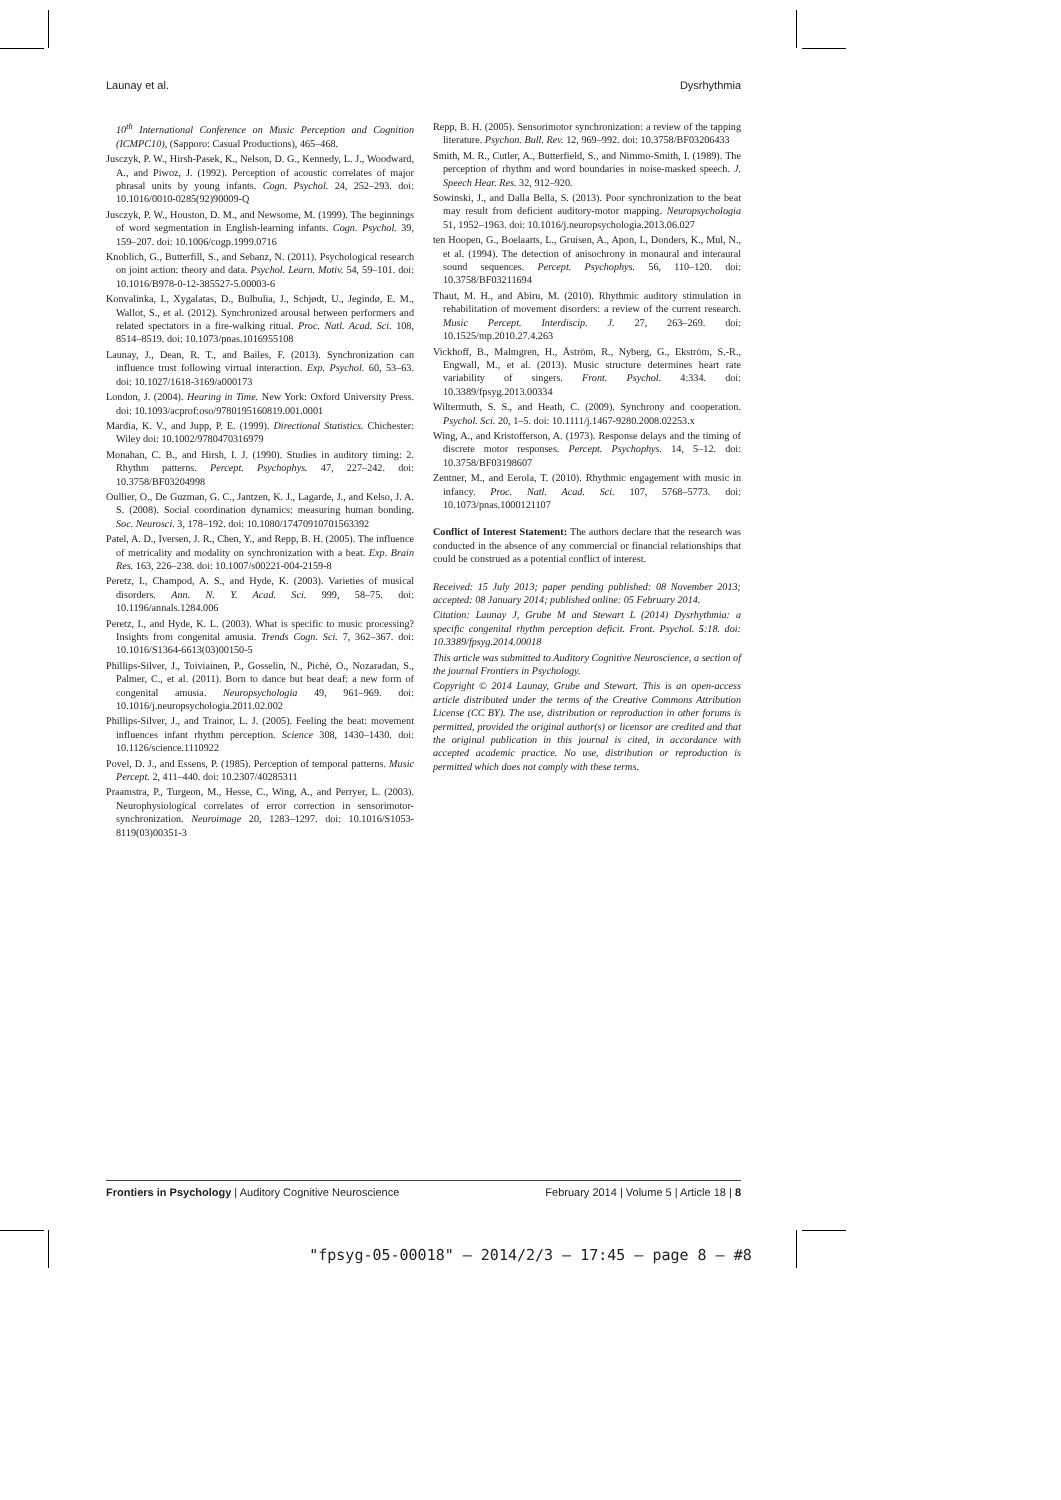Launay et al. Dysrhythmia
10<sup>th</sup> International Conference on Music Perception and Cognition (ICMPC10), (Sapporo: Casual Productions), 465–468.
Jusczyk, P. W., Hirsh-Pasek, K., Nelson, D. G., Kennedy, L. J., Woodward, A., and Piwoz, J. (1992). Perception of acoustic correlates of major phrasal units by young infants. Cogn. Psychol. 24, 252–293. doi: 10.1016/0010-0285(92)90009-Q
Jusczyk, P. W., Houston, D. M., and Newsome, M. (1999). The beginnings of word segmentation in English-learning infants. Cogn. Psychol. 39, 159–207. doi: 10.1006/cogp.1999.0716
Knoblich, G., Butterfill, S., and Sebanz, N. (2011). Psychological research on joint action: theory and data. Psychol. Learn. Motiv. 54, 59–101. doi: 10.1016/B978-0-12-385527-5.00003-6
Konvalinka, I., Xygalatas, D., Bulbulia, J., Schjødt, U., Jegindø, E. M., Wallot, S., et al. (2012). Synchronized arousal between performers and related spectators in a fire-walking ritual. Proc. Natl. Acad. Sci. 108, 8514–8519. doi: 10.1073/pnas.1016955108
Launay, J., Dean, R. T., and Bailes, F. (2013). Synchronization can influence trust following virtual interaction. Exp. Psychol. 60, 53–63. doi: 10.1027/1618-3169/a000173
London, J. (2004). Hearing in Time. New York: Oxford University Press. doi: 10.1093/acprof:oso/9780195160819.001.0001
Mardia, K. V., and Jupp, P. E. (1999). Directional Statistics. Chichester: Wiley doi: 10.1002/9780470316979
Monahan, C. B., and Hirsh, I. J. (1990). Studies in auditory timing: 2. Rhythm patterns. Percept. Psychophys. 47, 227–242. doi: 10.3758/BF03204998
Oullier, O., De Guzman, G. C., Jantzen, K. J., Lagarde, J., and Kelso, J. A. S. (2008). Social coordination dynamics: measuring human bonding. Soc. Neurosci. 3, 178–192. doi: 10.1080/17470910701563392
Patel, A. D., Iversen, J. R., Chen, Y., and Repp, B. H. (2005). The influence of metricality and modality on synchronization with a beat. Exp. Brain Res. 163, 226–238. doi: 10.1007/s00221-004-2159-8
Peretz, I., Champod, A. S., and Hyde, K. (2003). Varieties of musical disorders. Ann. N. Y. Acad. Sci. 999, 58–75. doi: 10.1196/annals.1284.006
Peretz, I., and Hyde, K. L. (2003). What is specific to music processing? Insights from congenital amusia. Trends Cogn. Sci. 7, 362–367. doi: 10.1016/S1364-6613(03)00150-5
Phillips-Silver, J., Toiviainen, P., Gosselin, N., Piché, O., Nozaradan, S., Palmer, C., et al. (2011). Born to dance but beat deaf: a new form of congenital amusia. Neuropsychologia 49, 961–969. doi: 10.1016/j.neuropsychologia.2011.02.002
Phillips-Silver, J., and Trainor, L. J. (2005). Feeling the beat: movement influences infant rhythm perception. Science 308, 1430–1430. doi: 10.1126/science.1110922
Povel, D. J., and Essens, P. (1985). Perception of temporal patterns. Music Percept. 2, 411–440. doi: 10.2307/40285311
Praamstra, P., Turgeon, M., Hesse, C., Wing, A., and Perryer, L. (2003). Neurophysiological correlates of error correction in sensorimotor-synchronization. Neuroimage 20, 1283–1297. doi: 10.1016/S1053-8119(03)00351-3
Repp, B. H. (2005). Sensorimotor synchronization: a review of the tapping literature. Psychon. Bull. Rev. 12, 969–992. doi: 10.3758/BF03206433
Smith, M. R., Cutler, A., Butterfield, S., and Nimmo-Smith, I. (1989). The perception of rhythm and word boundaries in noise-masked speech. J. Speech Hear. Res. 32, 912–920.
Sowinski, J., and Dalla Bella, S. (2013). Poor synchronization to the beat may result from deficient auditory-motor mapping. Neuropsychologia 51, 1952–1963. doi: 10.1016/j.neuropsychologia.2013.06.027
ten Hoopen, G., Boelaarts, L., Gruisen, A., Apon, I., Donders, K., Mul, N., et al. (1994). The detection of anisochrony in monaural and interaural sound sequences. Percept. Psychophys. 56, 110–120. doi: 10.3758/BF03211694
Thaut, M. H., and Abiru, M. (2010). Rhythmic auditory stimulation in rehabilitation of movement disorders: a review of the current research. Music Percept. Interdiscip. J. 27, 263–269. doi: 10.1525/mp.2010.27.4.263
Vickhoff, B., Malmgren, H., Åström, R., Nyberg, G., Ekström, S.-R., Engwall, M., et al. (2013). Music structure determines heart rate variability of singers. Front. Psychol. 4:334. doi: 10.3389/fpsyg.2013.00334
Wiltermuth, S. S., and Heath, C. (2009). Synchrony and cooperation. Psychol. Sci. 20, 1–5. doi: 10.1111/j.1467-9280.2008.02253.x
Wing, A., and Kristofferson, A. (1973). Response delays and the timing of discrete motor responses. Percept. Psychophys. 14, 5–12. doi: 10.3758/BF03198607
Zentner, M., and Eerola, T. (2010). Rhythmic engagement with music in infancy. Proc. Natl. Acad. Sci. 107, 5768–5773. doi: 10.1073/pnas.1000121107
Conflict of Interest Statement: The authors declare that the research was conducted in the absence of any commercial or financial relationships that could be construed as a potential conflict of interest.
Received: 15 July 2013; paper pending published: 08 November 2013; accepted: 08 January 2014; published online: 05 February 2014.
Citation: Launay J, Grube M and Stewart L (2014) Dysrhythmia: a specific congenital rhythm perception deficit. Front. Psychol. 5:18. doi: 10.3389/fpsyg.2014.00018
This article was submitted to Auditory Cognitive Neuroscience, a section of the journal Frontiers in Psychology.
Copyright © 2014 Launay, Grube and Stewart. This is an open-access article distributed under the terms of the Creative Commons Attribution License (CC BY). The use, distribution or reproduction in other forums is permitted, provided the original author(s) or licensor are credited and that the original publication in this journal is cited, in accordance with accepted academic practice. No use, distribution or reproduction is permitted which does not comply with these terms.
Frontiers in Psychology | Auditory Cognitive Neuroscience February 2014 | Volume 5 | Article 18 | 8
"fpsyg-05-00018" — 2014/2/3 — 17:45 — page 8 — #8